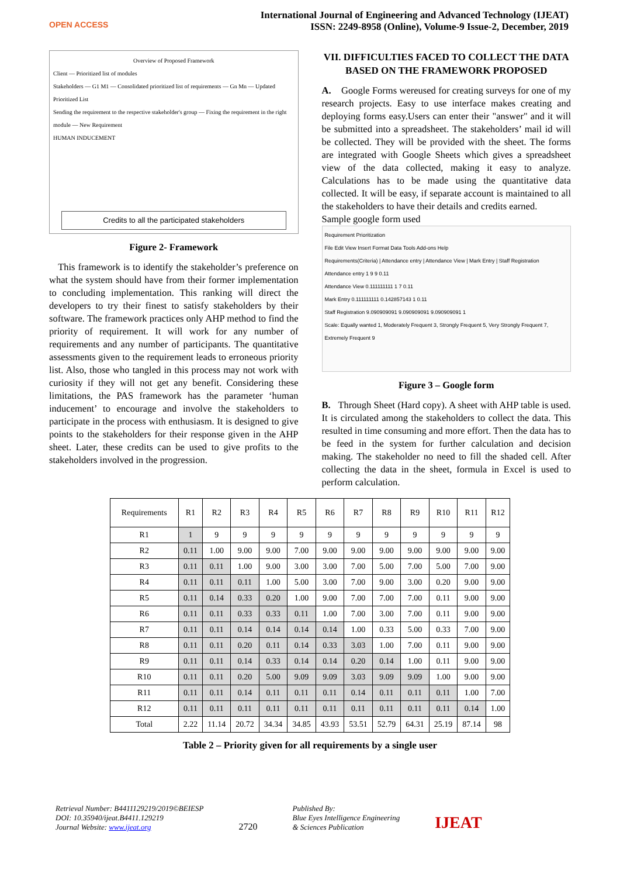OPEN ACCESS
International Journal of Engineering and Advanced Technology (IJEAT)
ISSN: 2249-8958 (Online), Volume-9 Issue-2, December, 2019
Overview of Proposed Framework
Client — Prioritized list of modules
Stakeholders — G1 M1 — Consolidated prioritized list of requirements — Gn Mn — Updated Prioritized List
Sending the requirement to the respective stakeholder's group — Fixing the requirement in the right module — New Requirement
HUMAN INDUCEMENT
Credits to all the participated stakeholders
Figure 2- Framework
This framework is to identify the stakeholder’s preference on what the system should have from their former implementation to concluding implementation. This ranking will direct the developers to try their finest to satisfy stakeholders by their software. The framework practices only AHP method to find the priority of requirement. It will work for any number of requirements and any number of participants. The quantitative assessments given to the requirement leads to erroneous priority list. Also, those who tangled in this process may not work with curiosity if they will not get any benefit. Considering these limitations, the PAS framework has the parameter ‘human inducement’ to encourage and involve the stakeholders to participate in the process with enthusiasm. It is designed to give points to the stakeholders for their response given in the AHP sheet. Later, these credits can be used to give profits to the stakeholders involved in the progression.
VII. DIFFICULTIES FACED TO COLLECT THE DATA BASED ON THE FRAMEWORK PROPOSED
A. Google Forms wereused for creating surveys for one of my research projects. Easy to use interface makes creating and deploying forms easy.Users can enter their "answer" and it will be submitted into a spreadsheet. The stakeholders’ mail id will be collected. They will be provided with the sheet. The forms are integrated with Google Sheets which gives a spreadsheet view of the data collected, making it easy to analyze. Calculations has to be made using the quantitative data collected. It will be easy, if separate account is maintained to all the stakeholders to have their details and credits earned.
Sample google form used
Requirement Prioritization
File Edit View Insert Format Data Tools Add-ons Help
Requirements(Criteria) | Attendance entry | Attendance View | Mark Entry | Staff Registration
Attendance entry 1 9 9 0.11
Attendance View 0.111111111 1 7 0.11
Mark Entry 0.111111111 0.142857143 1 0.11
Staff Registration 9.090909091 9.090909091 9.090909091 1
Scale: Equally wanted 1, Moderately Frequent 3, Strongly Frequent 5, Very Strongly Frequent 7, Extremely Frequent 9
Figure 3 – Google form
B. Through Sheet (Hard copy). A sheet with AHP table is used. It is circulated among the stakeholders to collect the data. This resulted in time consuming and more effort. Then the data has to be feed in the system for further calculation and decision making. The stakeholder no need to fill the shaded cell. After collecting the data in the sheet, formula in Excel is used to perform calculation.
| Requirements | R1 | R2 | R3 | R4 | R5 | R6 | R7 | R8 | R9 | R10 | R11 | R12 |
| --- | --- | --- | --- | --- | --- | --- | --- | --- | --- | --- | --- | --- |
| R1 | 1 | 9 | 9 | 9 | 9 | 9 | 9 | 9 | 9 | 9 | 9 | 9 |
| R2 | 0.11 | 1.00 | 9.00 | 9.00 | 7.00 | 9.00 | 9.00 | 9.00 | 9.00 | 9.00 | 9.00 | 9.00 |
| R3 | 0.11 | 0.11 | 1.00 | 9.00 | 3.00 | 3.00 | 7.00 | 5.00 | 7.00 | 5.00 | 7.00 | 9.00 |
| R4 | 0.11 | 0.11 | 0.11 | 1.00 | 5.00 | 3.00 | 7.00 | 9.00 | 3.00 | 0.20 | 9.00 | 9.00 |
| R5 | 0.11 | 0.14 | 0.33 | 0.20 | 1.00 | 9.00 | 7.00 | 7.00 | 7.00 | 0.11 | 9.00 | 9.00 |
| R6 | 0.11 | 0.11 | 0.33 | 0.33 | 0.11 | 1.00 | 7.00 | 3.00 | 7.00 | 0.11 | 9.00 | 9.00 |
| R7 | 0.11 | 0.11 | 0.14 | 0.14 | 0.14 | 0.14 | 1.00 | 0.33 | 5.00 | 0.33 | 7.00 | 9.00 |
| R8 | 0.11 | 0.11 | 0.20 | 0.11 | 0.14 | 0.33 | 3.03 | 1.00 | 7.00 | 0.11 | 9.00 | 9.00 |
| R9 | 0.11 | 0.11 | 0.14 | 0.33 | 0.14 | 0.14 | 0.20 | 0.14 | 1.00 | 0.11 | 9.00 | 9.00 |
| R10 | 0.11 | 0.11 | 0.20 | 5.00 | 9.09 | 9.09 | 3.03 | 9.09 | 9.09 | 1.00 | 9.00 | 9.00 |
| R11 | 0.11 | 0.11 | 0.14 | 0.11 | 0.11 | 0.11 | 0.14 | 0.11 | 0.11 | 0.11 | 1.00 | 7.00 |
| R12 | 0.11 | 0.11 | 0.11 | 0.11 | 0.11 | 0.11 | 0.11 | 0.11 | 0.11 | 0.11 | 0.14 | 1.00 |
| Total | 2.22 | 11.14 | 20.72 | 34.34 | 34.85 | 43.93 | 53.51 | 52.79 | 64.31 | 25.19 | 87.14 | 98 |
Table 2 – Priority given for all requirements by a single user
Retrieval Number: B4411129219/2019©BEIESP
DOI: 10.35940/ijeat.B4411.129219
Journal Website: www.ijeat.org
2720
Published By:
Blue Eyes Intelligence Engineering
& Sciences Publication
IJEAT